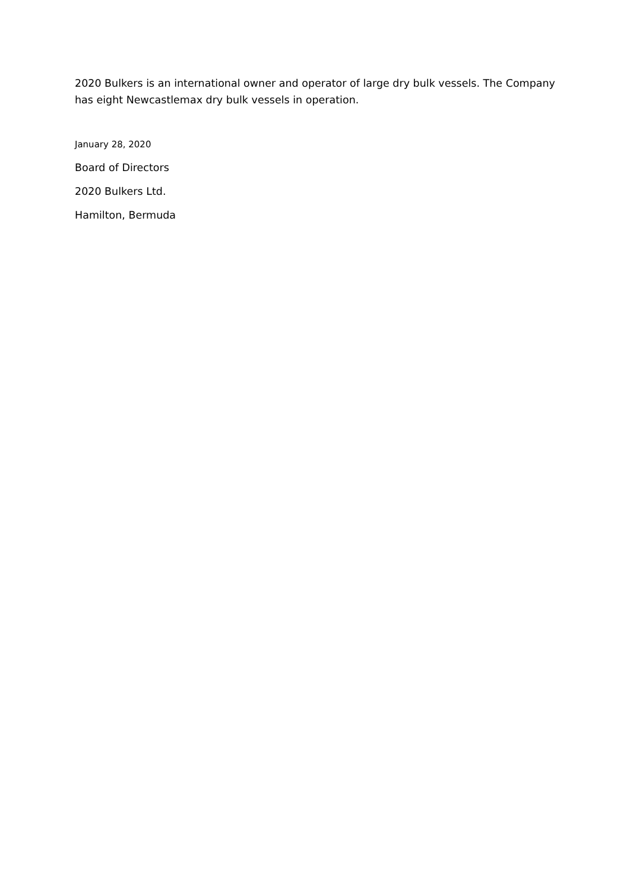2020 Bulkers is an international owner and operator of large dry bulk vessels. The Company has eight Newcastlemax dry bulk vessels in operation.
January 28, 2020
Board of Directors
2020 Bulkers Ltd.
Hamilton, Bermuda